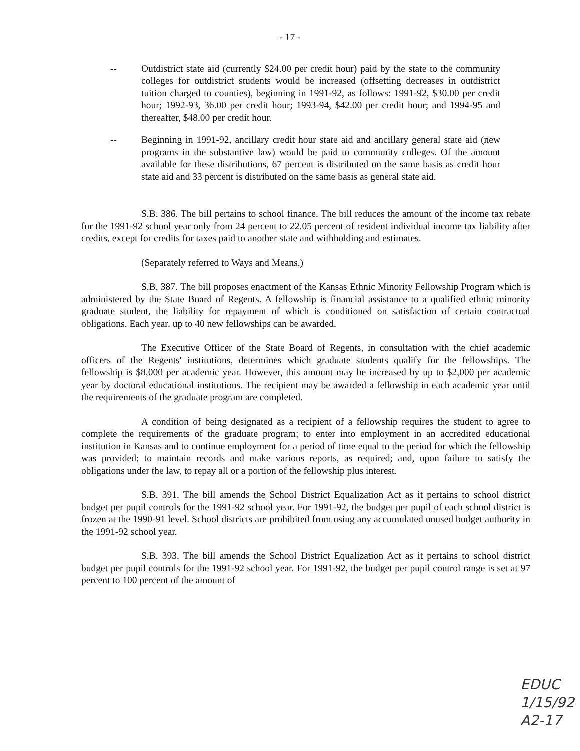- 17 -
-- Outdistrict state aid (currently $24.00 per credit hour) paid by the state to the community colleges for outdistrict students would be increased (offsetting decreases in outdistrict tuition charged to counties), beginning in 1991-92, as follows: 1991-92, $30.00 per credit hour; 1992-93, 36.00 per credit hour; 1993-94, $42.00 per credit hour; and 1994-95 and thereafter, $48.00 per credit hour.
-- Beginning in 1991-92, ancillary credit hour state aid and ancillary general state aid (new programs in the substantive law) would be paid to community colleges. Of the amount available for these distributions, 67 percent is distributed on the same basis as credit hour state aid and 33 percent is distributed on the same basis as general state aid.
S.B. 386. The bill pertains to school finance. The bill reduces the amount of the income tax rebate for the 1991-92 school year only from 24 percent to 22.05 percent of resident individual income tax liability after credits, except for credits for taxes paid to another state and withholding and estimates.
(Separately referred to Ways and Means.)
S.B. 387. The bill proposes enactment of the Kansas Ethnic Minority Fellowship Program which is administered by the State Board of Regents. A fellowship is financial assistance to a qualified ethnic minority graduate student, the liability for repayment of which is conditioned on satisfaction of certain contractual obligations. Each year, up to 40 new fellowships can be awarded.
The Executive Officer of the State Board of Regents, in consultation with the chief academic officers of the Regents' institutions, determines which graduate students qualify for the fellowships. The fellowship is $8,000 per academic year. However, this amount may be increased by up to $2,000 per academic year by doctoral educational institutions. The recipient may be awarded a fellowship in each academic year until the requirements of the graduate program are completed.
A condition of being designated as a recipient of a fellowship requires the student to agree to complete the requirements of the graduate program; to enter into employment in an accredited educational institution in Kansas and to continue employment for a period of time equal to the period for which the fellowship was provided; to maintain records and make various reports, as required; and, upon failure to satisfy the obligations under the law, to repay all or a portion of the fellowship plus interest.
S.B. 391. The bill amends the School District Equalization Act as it pertains to school district budget per pupil controls for the 1991-92 school year. For 1991-92, the budget per pupil of each school district is frozen at the 1990-91 level. School districts are prohibited from using any accumulated unused budget authority in the 1991-92 school year.
S.B. 393. The bill amends the School District Equalization Act as it pertains to school district budget per pupil controls for the 1991-92 school year. For 1991-92, the budget per pupil control range is set at 97 percent to 100 percent of the amount of
EDUC
1/15/92
A2-17